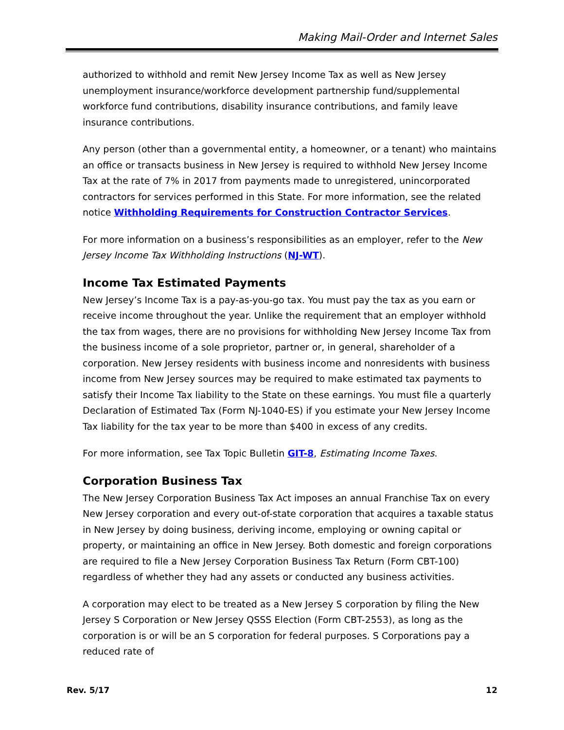Making Mail-Order and Internet Sales
authorized to withhold and remit New Jersey Income Tax as well as New Jersey unemployment insurance/workforce development partnership fund/supplemental workforce fund contributions, disability insurance contributions, and family leave insurance contributions.
Any person (other than a governmental entity, a homeowner, or a tenant) who maintains an office or transacts business in New Jersey is required to withhold New Jersey Income Tax at the rate of 7% in 2017 from payments made to unregistered, unincorporated contractors for services performed in this State. For more information, see the related notice Withholding Requirements for Construction Contractor Services.
For more information on a business’s responsibilities as an employer, refer to the New Jersey Income Tax Withholding Instructions (NJ-WT).
Income Tax Estimated Payments
New Jersey’s Income Tax is a pay-as-you-go tax. You must pay the tax as you earn or receive income throughout the year. Unlike the requirement that an employer withhold the tax from wages, there are no provisions for withholding New Jersey Income Tax from the business income of a sole proprietor, partner or, in general, shareholder of a corporation. New Jersey residents with business income and nonresidents with business income from New Jersey sources may be required to make estimated tax payments to satisfy their Income Tax liability to the State on these earnings. You must file a quarterly Declaration of Estimated Tax (Form NJ-1040-ES) if you estimate your New Jersey Income Tax liability for the tax year to be more than $400 in excess of any credits.
For more information, see Tax Topic Bulletin GIT-8, Estimating Income Taxes.
Corporation Business Tax
The New Jersey Corporation Business Tax Act imposes an annual Franchise Tax on every New Jersey corporation and every out-of-state corporation that acquires a taxable status in New Jersey by doing business, deriving income, employing or owning capital or property, or maintaining an office in New Jersey. Both domestic and foreign corporations are required to file a New Jersey Corporation Business Tax Return (Form CBT-100) regardless of whether they had any assets or conducted any business activities.
A corporation may elect to be treated as a New Jersey S corporation by filing the New Jersey S Corporation or New Jersey QSSS Election (Form CBT-2553), as long as the corporation is or will be an S corporation for federal purposes. S Corporations pay a reduced rate of
Rev. 5/17 12